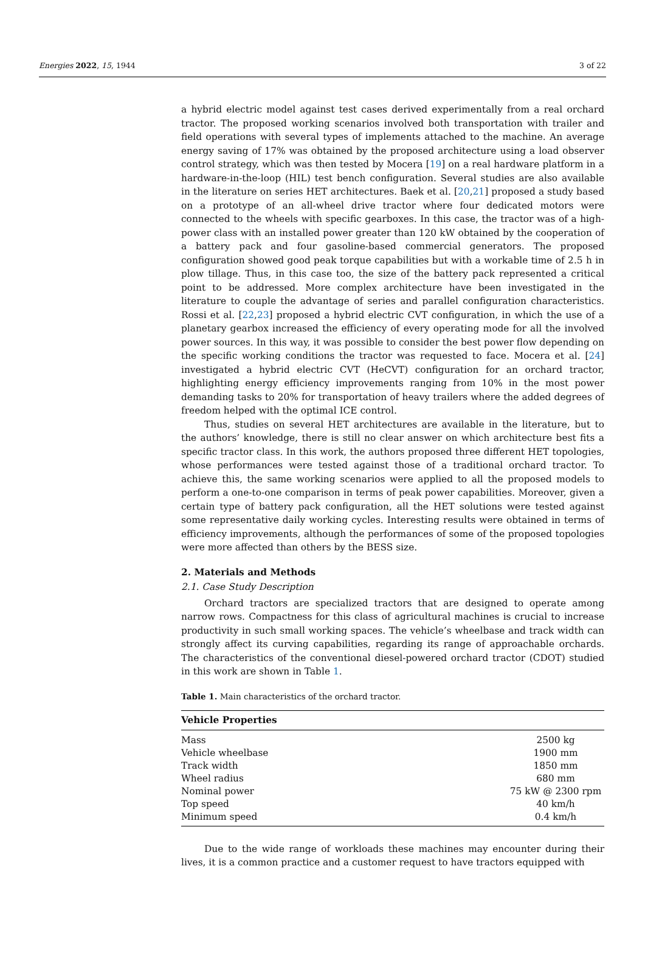Energies 2022, 15, 1944 3 of 22
a hybrid electric model against test cases derived experimentally from a real orchard tractor. The proposed working scenarios involved both transportation with trailer and field operations with several types of implements attached to the machine. An average energy saving of 17% was obtained by the proposed architecture using a load observer control strategy, which was then tested by Mocera [19] on a real hardware platform in a hardware-in-the-loop (HIL) test bench configuration. Several studies are also available in the literature on series HET architectures. Baek et al. [20,21] proposed a study based on a prototype of an all-wheel drive tractor where four dedicated motors were connected to the wheels with specific gearboxes. In this case, the tractor was of a high-power class with an installed power greater than 120 kW obtained by the cooperation of a battery pack and four gasoline-based commercial generators. The proposed configuration showed good peak torque capabilities but with a workable time of 2.5 h in plow tillage. Thus, in this case too, the size of the battery pack represented a critical point to be addressed. More complex architecture have been investigated in the literature to couple the advantage of series and parallel configuration characteristics. Rossi et al. [22,23] proposed a hybrid electric CVT configuration, in which the use of a planetary gearbox increased the efficiency of every operating mode for all the involved power sources. In this way, it was possible to consider the best power flow depending on the specific working conditions the tractor was requested to face. Mocera et al. [24] investigated a hybrid electric CVT (HeCVT) configuration for an orchard tractor, highlighting energy efficiency improvements ranging from 10% in the most power demanding tasks to 20% for transportation of heavy trailers where the added degrees of freedom helped with the optimal ICE control.
Thus, studies on several HET architectures are available in the literature, but to the authors’ knowledge, there is still no clear answer on which architecture best fits a specific tractor class. In this work, the authors proposed three different HET topologies, whose performances were tested against those of a traditional orchard tractor. To achieve this, the same working scenarios were applied to all the proposed models to perform a one-to-one comparison in terms of peak power capabilities. Moreover, given a certain type of battery pack configuration, all the HET solutions were tested against some representative daily working cycles. Interesting results were obtained in terms of efficiency improvements, although the performances of some of the proposed topologies were more affected than others by the BESS size.
2. Materials and Methods
2.1. Case Study Description
Orchard tractors are specialized tractors that are designed to operate among narrow rows. Compactness for this class of agricultural machines is crucial to increase productivity in such small working spaces. The vehicle’s wheelbase and track width can strongly affect its curving capabilities, regarding its range of approachable orchards. The characteristics of the conventional diesel-powered orchard tractor (CDOT) studied in this work are shown in Table 1.
Table 1. Main characteristics of the orchard tractor.
| Vehicle Properties | |
| --- | --- |
| Mass | 2500 kg |
| Vehicle wheelbase | 1900 mm |
| Track width | 1850 mm |
| Wheel radius | 680 mm |
| Nominal power | 75 kW @ 2300 rpm |
| Top speed | 40 km/h |
| Minimum speed | 0.4 km/h |
Due to the wide range of workloads these machines may encounter during their lives, it is a common practice and a customer request to have tractors equipped with